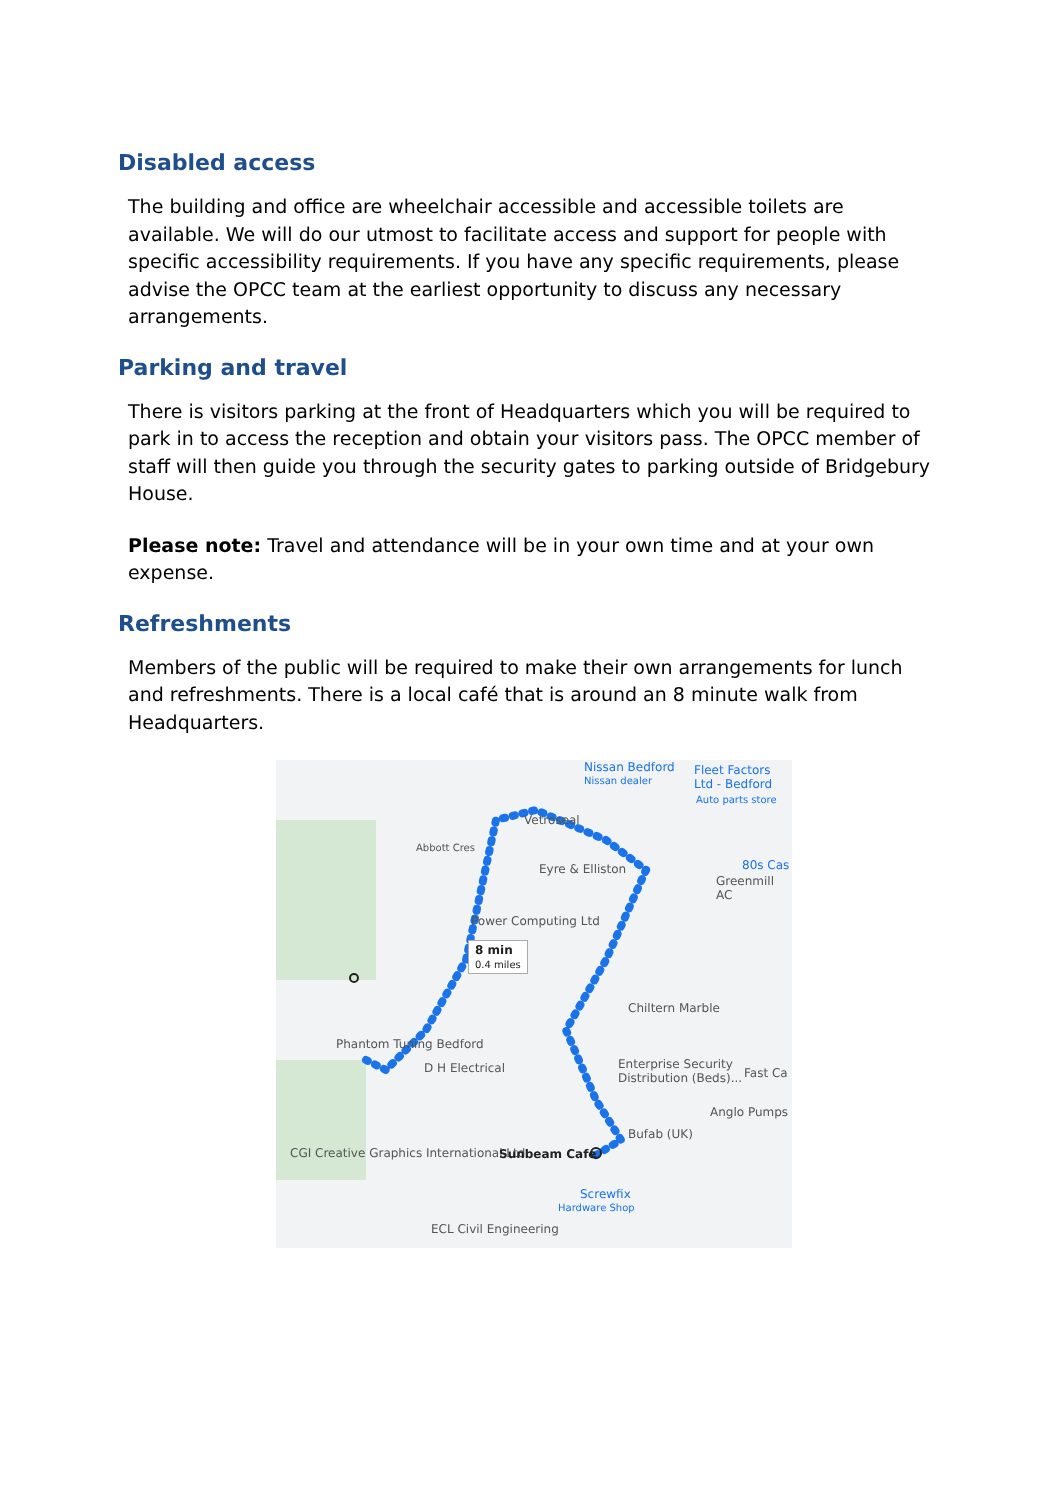Disabled access
The building and office are wheelchair accessible and accessible toilets are available. We will do our utmost to facilitate access and support for people with specific accessibility requirements. If you have any specific requirements, please advise the OPCC team at the earliest opportunity to discuss any necessary arrangements.
Parking and travel
There is visitors parking at the front of Headquarters which you will be required to park in to access the reception and obtain your visitors pass. The OPCC member of staff will then guide you through the security gates to parking outside of Bridgebury House.
Please note: Travel and attendance will be in your own time and at your own expense.
Refreshments
Members of the public will be required to make their own arrangements for lunch and refreshments. There is a local café that is around an 8 minute walk from Headquarters.
Nissan Bedford
Nissan dealer
Fleet Factors Ltd - Bedford
Auto parts store
Vetroseal
Abbott Cres
Eyre & Elliston 80s Cas
Greenmill AC
Power Computing Ltd
8 min
0.4 miles
Chiltern Marble
Phantom Tuning Bedford
D H Electrical Enterprise Security Distribution (Beds)...
Fast Ca
Anglo Pumps
Bufab (UK)
CGI Creative Graphics International Ltd Sunbeam Cafe
Screwfix
Hardware Shop
ECL Civil Engineering